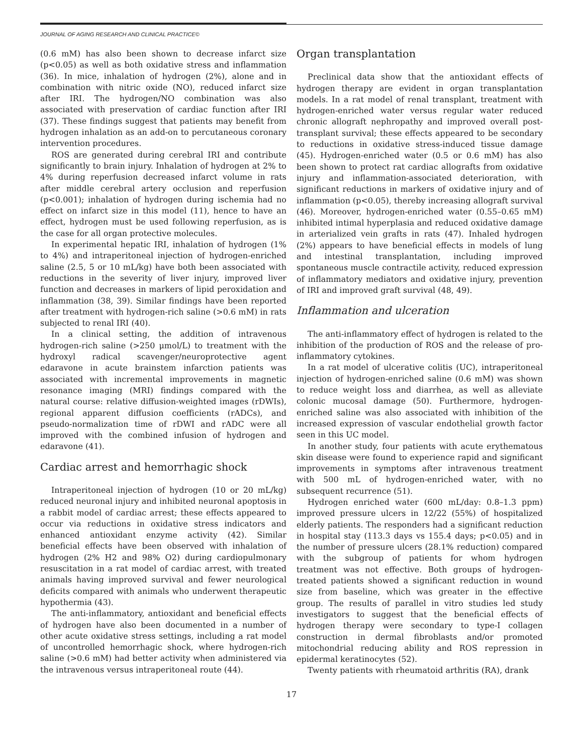JOURNAL OF AGING RESEARCH AND CLINICAL PRACTICE©
(0.6 mM) has also been shown to decrease infarct size (p<0.05) as well as both oxidative stress and inflammation (36). In mice, inhalation of hydrogen (2%), alone and in combination with nitric oxide (NO), reduced infarct size after IRI. The hydrogen/NO combination was also associated with preservation of cardiac function after IRI (37). These findings suggest that patients may benefit from hydrogen inhalation as an add-on to percutaneous coronary intervention procedures.
ROS are generated during cerebral IRI and contribute significantly to brain injury. Inhalation of hydrogen at 2% to 4% during reperfusion decreased infarct volume in rats after middle cerebral artery occlusion and reperfusion (p<0.001); inhalation of hydrogen during ischemia had no effect on infarct size in this model (11), hence to have an effect, hydrogen must be used following reperfusion, as is the case for all organ protective molecules.
In experimental hepatic IRI, inhalation of hydrogen (1% to 4%) and intraperitoneal injection of hydrogen-enriched saline (2.5, 5 or 10 mL/kg) have both been associated with reductions in the severity of liver injury, improved liver function and decreases in markers of lipid peroxidation and inflammation (38, 39). Similar findings have been reported after treatment with hydrogen-rich saline (>0.6 mM) in rats subjected to renal IRI (40).
In a clinical setting, the addition of intravenous hydrogen-rich saline (>250 μmol/L) to treatment with the hydroxyl radical scavenger/neuroprotective agent edaravone in acute brainstem infarction patients was associated with incremental improvements in magnetic resonance imaging (MRI) findings compared with the natural course: relative diffusion-weighted images (rDWIs), regional apparent diffusion coefficients (rADCs), and pseudo-normalization time of rDWI and rADC were all improved with the combined infusion of hydrogen and edaravone (41).
Cardiac arrest and hemorrhagic shock
Intraperitoneal injection of hydrogen (10 or 20 mL/kg) reduced neuronal injury and inhibited neuronal apoptosis in a rabbit model of cardiac arrest; these effects appeared to occur via reductions in oxidative stress indicators and enhanced antioxidant enzyme activity (42). Similar beneficial effects have been observed with inhalation of hydrogen (2% H2 and 98% O2) during cardiopulmonary resuscitation in a rat model of cardiac arrest, with treated animals having improved survival and fewer neurological deficits compared with animals who underwent therapeutic hypothermia (43).
The anti-inflammatory, antioxidant and beneficial effects of hydrogen have also been documented in a number of other acute oxidative stress settings, including a rat model of uncontrolled hemorrhagic shock, where hydrogen-rich saline (>0.6 mM) had better activity when administered via the intravenous versus intraperitoneal route (44).
Organ transplantation
Preclinical data show that the antioxidant effects of hydrogen therapy are evident in organ transplantation models. In a rat model of renal transplant, treatment with hydrogen-enriched water versus regular water reduced chronic allograft nephropathy and improved overall post-transplant survival; these effects appeared to be secondary to reductions in oxidative stress-induced tissue damage (45). Hydrogen-enriched water (0.5 or 0.6 mM) has also been shown to protect rat cardiac allografts from oxidative injury and inflammation-associated deterioration, with significant reductions in markers of oxidative injury and of inflammation (p<0.05), thereby increasing allograft survival (46). Moreover, hydrogen-enriched water (0.55–0.65 mM) inhibited intimal hyperplasia and reduced oxidative damage in arterialized vein grafts in rats (47). Inhaled hydrogen (2%) appears to have beneficial effects in models of lung and intestinal transplantation, including improved spontaneous muscle contractile activity, reduced expression of inflammatory mediators and oxidative injury, prevention of IRI and improved graft survival (48, 49).
Inflammation and ulceration
The anti-inflammatory effect of hydrogen is related to the inhibition of the production of ROS and the release of pro-inflammatory cytokines.
In a rat model of ulcerative colitis (UC), intraperitoneal injection of hydrogen-enriched saline (0.6 mM) was shown to reduce weight loss and diarrhea, as well as alleviate colonic mucosal damage (50). Furthermore, hydrogen-enriched saline was also associated with inhibition of the increased expression of vascular endothelial growth factor seen in this UC model.
In another study, four patients with acute erythematous skin disease were found to experience rapid and significant improvements in symptoms after intravenous treatment with 500 mL of hydrogen-enriched water, with no subsequent recurrence (51).
Hydrogen enriched water (600 mL/day: 0.8–1.3 ppm) improved pressure ulcers in 12/22 (55%) of hospitalized elderly patients. The responders had a significant reduction in hospital stay (113.3 days vs 155.4 days; p<0.05) and in the number of pressure ulcers (28.1% reduction) compared with the subgroup of patients for whom hydrogen treatment was not effective. Both groups of hydrogen-treated patients showed a significant reduction in wound size from baseline, which was greater in the effective group. The results of parallel in vitro studies led study investigators to suggest that the beneficial effects of hydrogen therapy were secondary to type-I collagen construction in dermal fibroblasts and/or promoted mitochondrial reducing ability and ROS repression in epidermal keratinocytes (52).
Twenty patients with rheumatoid arthritis (RA), drank
17